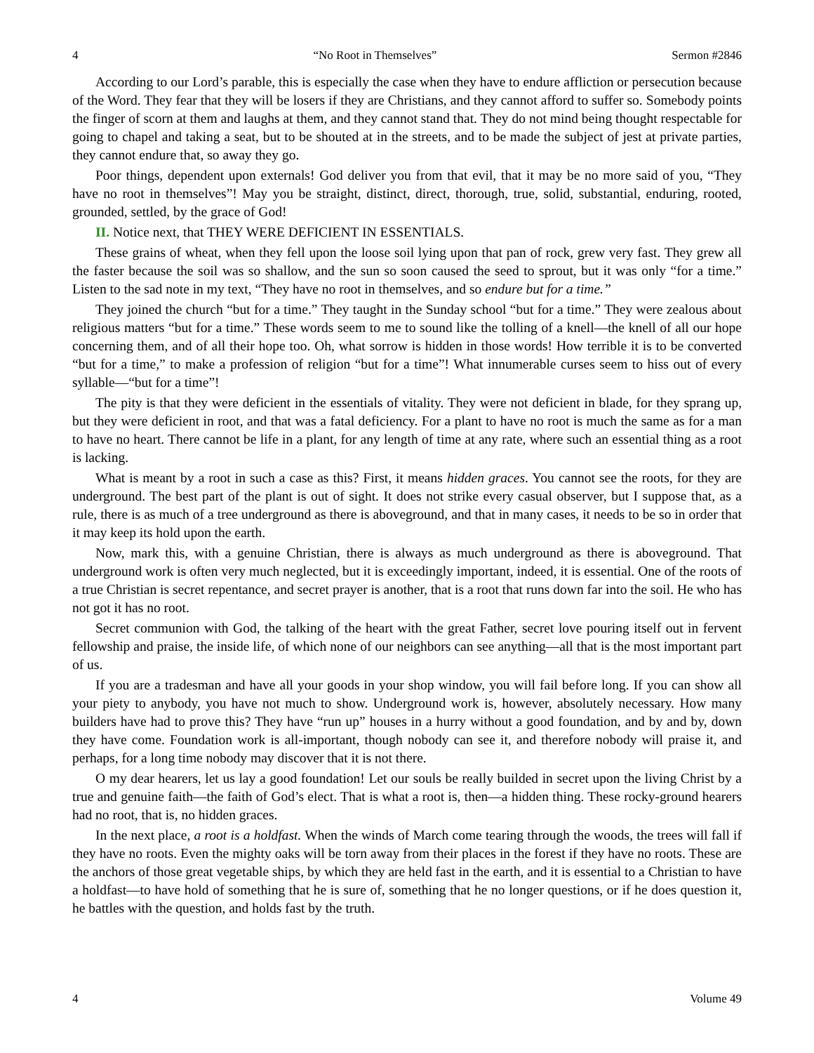4 “No Root in Themselves” Sermon #2846
According to our Lord’s parable, this is especially the case when they have to endure affliction or persecution because of the Word. They fear that they will be losers if they are Christians, and they cannot afford to suffer so. Somebody points the finger of scorn at them and laughs at them, and they cannot stand that. They do not mind being thought respectable for going to chapel and taking a seat, but to be shouted at in the streets, and to be made the subject of jest at private parties, they cannot endure that, so away they go.
Poor things, dependent upon externals! God deliver you from that evil, that it may be no more said of you, “They have no root in themselves”! May you be straight, distinct, direct, thorough, true, solid, substantial, enduring, rooted, grounded, settled, by the grace of God!
II. Notice next, that THEY WERE DEFICIENT IN ESSENTIALS.
These grains of wheat, when they fell upon the loose soil lying upon that pan of rock, grew very fast. They grew all the faster because the soil was so shallow, and the sun so soon caused the seed to sprout, but it was only “for a time.” Listen to the sad note in my text, “They have no root in themselves, and so endure but for a time.”
They joined the church “but for a time.” They taught in the Sunday school “but for a time.” They were zealous about religious matters “but for a time.” These words seem to me to sound like the tolling of a knell—the knell of all our hope concerning them, and of all their hope too. Oh, what sorrow is hidden in those words! How terrible it is to be converted “but for a time,” to make a profession of religion “but for a time”! What innumerable curses seem to hiss out of every syllable—“but for a time”!
The pity is that they were deficient in the essentials of vitality. They were not deficient in blade, for they sprang up, but they were deficient in root, and that was a fatal deficiency. For a plant to have no root is much the same as for a man to have no heart. There cannot be life in a plant, for any length of time at any rate, where such an essential thing as a root is lacking.
What is meant by a root in such a case as this? First, it means hidden graces. You cannot see the roots, for they are underground. The best part of the plant is out of sight. It does not strike every casual observer, but I suppose that, as a rule, there is as much of a tree underground as there is aboveground, and that in many cases, it needs to be so in order that it may keep its hold upon the earth.
Now, mark this, with a genuine Christian, there is always as much underground as there is aboveground. That underground work is often very much neglected, but it is exceedingly important, indeed, it is essential. One of the roots of a true Christian is secret repentance, and secret prayer is another, that is a root that runs down far into the soil. He who has not got it has no root.
Secret communion with God, the talking of the heart with the great Father, secret love pouring itself out in fervent fellowship and praise, the inside life, of which none of our neighbors can see anything—all that is the most important part of us.
If you are a tradesman and have all your goods in your shop window, you will fail before long. If you can show all your piety to anybody, you have not much to show. Underground work is, however, absolutely necessary. How many builders have had to prove this? They have “run up” houses in a hurry without a good foundation, and by and by, down they have come. Foundation work is all-important, though nobody can see it, and therefore nobody will praise it, and perhaps, for a long time nobody may discover that it is not there.
O my dear hearers, let us lay a good foundation! Let our souls be really builded in secret upon the living Christ by a true and genuine faith—the faith of God’s elect. That is what a root is, then—a hidden thing. These rocky-ground hearers had no root, that is, no hidden graces.
In the next place, a root is a holdfast. When the winds of March come tearing through the woods, the trees will fall if they have no roots. Even the mighty oaks will be torn away from their places in the forest if they have no roots. These are the anchors of those great vegetable ships, by which they are held fast in the earth, and it is essential to a Christian to have a holdfast—to have hold of something that he is sure of, something that he no longer questions, or if he does question it, he battles with the question, and holds fast by the truth.
4 Volume 49